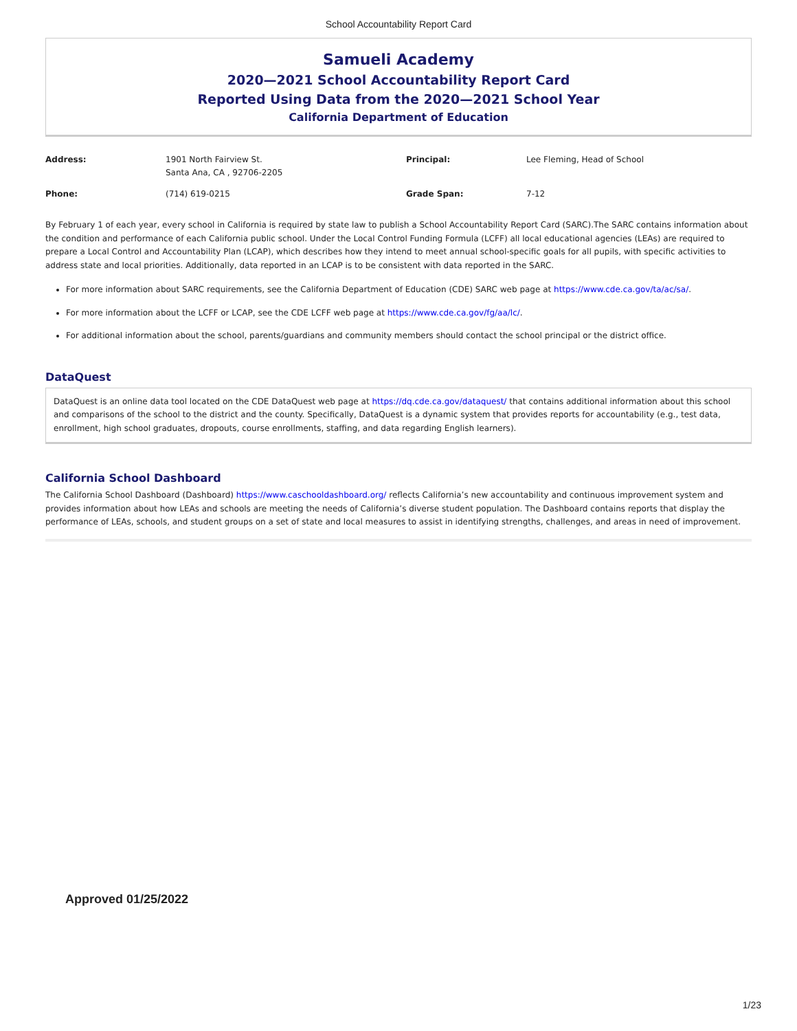School Accountability Report Card
Samueli Academy
2020—2021 School Accountability Report Card
Reported Using Data from the 2020—2021 School Year
California Department of Education
| Address: | 1901 North Fairview St. Santa Ana, CA , 92706-2205 | Principal: | Lee Fleming, Head of School |
| Phone: | (714) 619-0215 | Grade Span: | 7-12 |
By February 1 of each year, every school in California is required by state law to publish a School Accountability Report Card (SARC).The SARC contains information about the condition and performance of each California public school. Under the Local Control Funding Formula (LCFF) all local educational agencies (LEAs) are required to prepare a Local Control and Accountability Plan (LCAP), which describes how they intend to meet annual school-specific goals for all pupils, with specific activities to address state and local priorities. Additionally, data reported in an LCAP is to be consistent with data reported in the SARC.
For more information about SARC requirements, see the California Department of Education (CDE) SARC web page at https://www.cde.ca.gov/ta/ac/sa/.
For more information about the LCFF or LCAP, see the CDE LCFF web page at https://www.cde.ca.gov/fg/aa/lc/.
For additional information about the school, parents/guardians and community members should contact the school principal or the district office.
DataQuest
DataQuest is an online data tool located on the CDE DataQuest web page at https://dq.cde.ca.gov/dataquest/ that contains additional information about this school and comparisons of the school to the district and the county. Specifically, DataQuest is a dynamic system that provides reports for accountability (e.g., test data, enrollment, high school graduates, dropouts, course enrollments, staffing, and data regarding English learners).
California School Dashboard
The California School Dashboard (Dashboard) https://www.caschooldashboard.org/ reflects California’s new accountability and continuous improvement system and provides information about how LEAs and schools are meeting the needs of California’s diverse student population. The Dashboard contains reports that display the performance of LEAs, schools, and student groups on a set of state and local measures to assist in identifying strengths, challenges, and areas in need of improvement.
Approved 01/25/2022
1/23